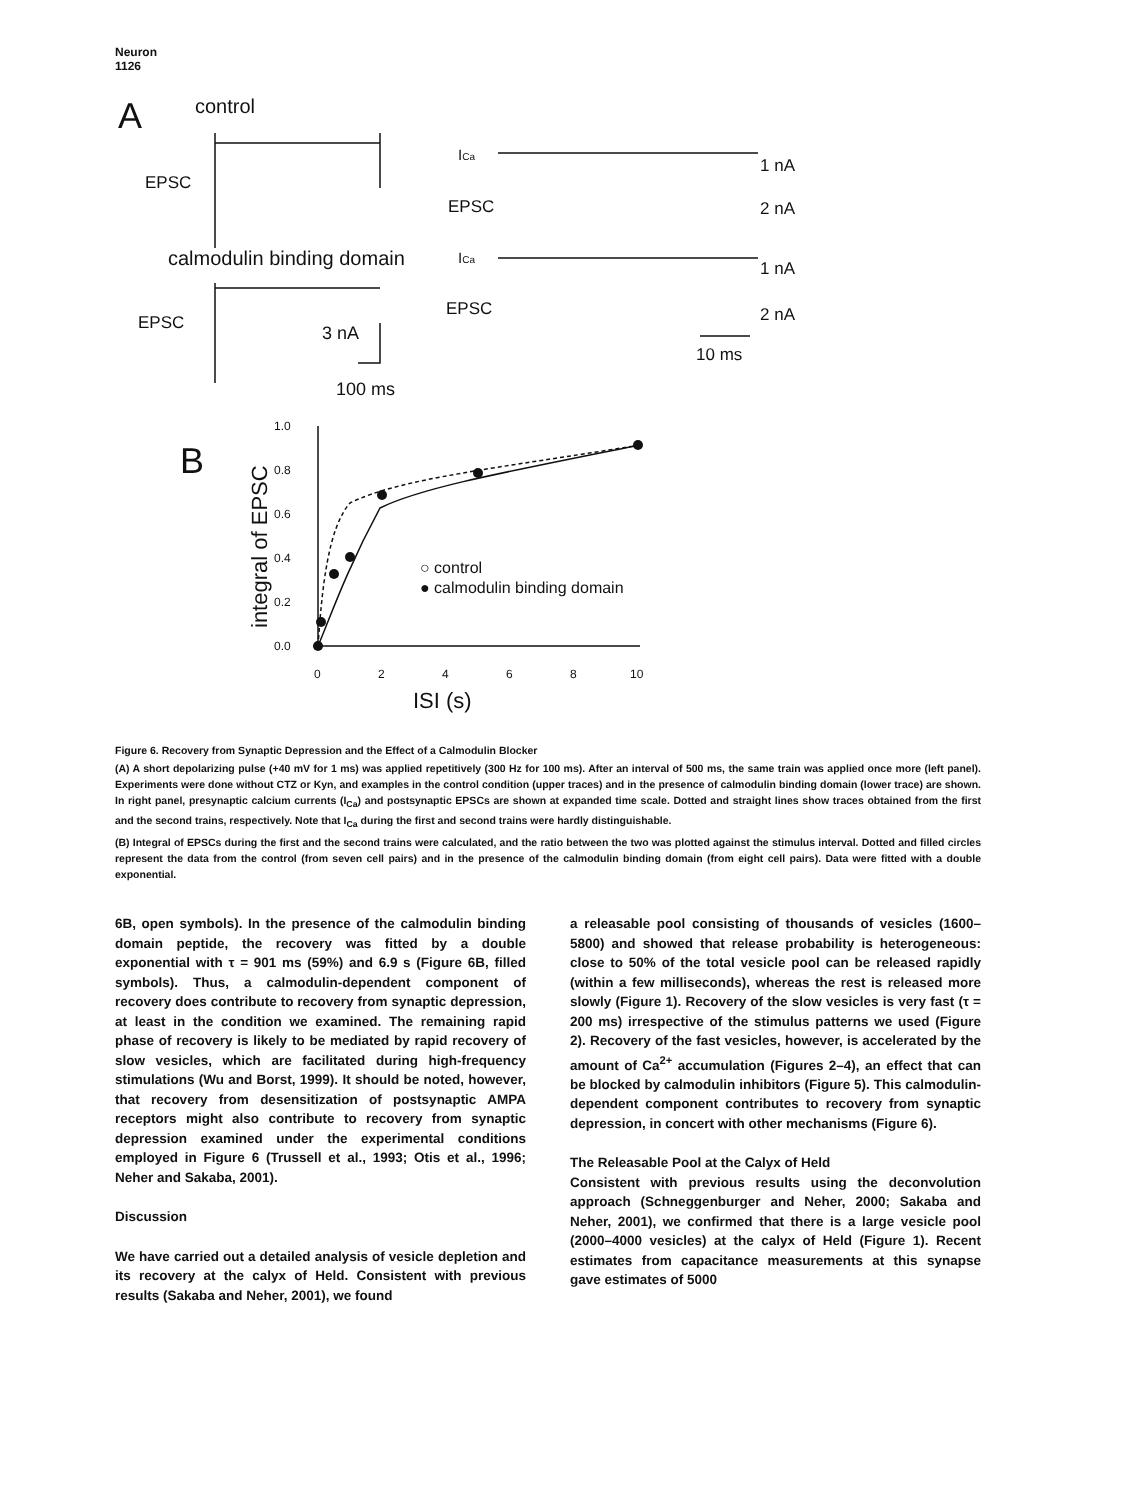Neuron
1126
A
control
EPSC
calmodulin binding domain
EPSC
3 nA
100 ms
ICa
EPSC
1 nA
2 nA
ICa
EPSC
1 nA
2 nA
10 ms
B
○ control
● calmodulin binding domain
ISI (s)
integral of EPSC
0.0
0.2
0.4
0.6
0.8
1.0
0
2
4
6
8
10
Figure 6. Recovery from Synaptic Depression and the Effect of a Calmodulin Blocker
(A) A short depolarizing pulse (+40 mV for 1 ms) was applied repetitively (300 Hz for 100 ms). After an interval of 500 ms, the same train was applied once more (left panel). Experiments were done without CTZ or Kyn, and examples in the control condition (upper traces) and in the presence of calmodulin binding domain (lower trace) are shown. In right panel, presynaptic calcium currents (I<sub>Ca</sub>) and postsynaptic EPSCs are shown at expanded time scale. Dotted and straight lines show traces obtained from the first and the second trains, respectively. Note that I<sub>Ca</sub> during the first and second trains were hardly distinguishable.
(B) Integral of EPSCs during the first and the second trains were calculated, and the ratio between the two was plotted against the stimulus interval. Dotted and filled circles represent the data from the control (from seven cell pairs) and in the presence of the calmodulin binding domain (from eight cell pairs). Data were fitted with a double exponential.
6B, open symbols). In the presence of the calmodulin binding domain peptide, the recovery was fitted by a double exponential with τ = 901 ms (59%) and 6.9 s (Figure 6B, filled symbols). Thus, a calmodulin-dependent component of recovery does contribute to recovery from synaptic depression, at least in the condition we examined. The remaining rapid phase of recovery is likely to be mediated by rapid recovery of slow vesicles, which are facilitated during high-frequency stimulations (Wu and Borst, 1999). It should be noted, however, that recovery from desensitization of postsynaptic AMPA receptors might also contribute to recovery from synaptic depression examined under the experimental conditions employed in Figure 6 (Trussell et al., 1993; Otis et al., 1996; Neher and Sakaba, 2001).
Discussion
We have carried out a detailed analysis of vesicle depletion and its recovery at the calyx of Held. Consistent with previous results (Sakaba and Neher, 2001), we found
a releasable pool consisting of thousands of vesicles (1600–5800) and showed that release probability is heterogeneous: close to 50% of the total vesicle pool can be released rapidly (within a few milliseconds), whereas the rest is released more slowly (Figure 1). Recovery of the slow vesicles is very fast (τ = 200 ms) irrespective of the stimulus patterns we used (Figure 2). Recovery of the fast vesicles, however, is accelerated by the amount of Ca<sup>2+</sup> accumulation (Figures 2–4), an effect that can be blocked by calmodulin inhibitors (Figure 5). This calmodulin-dependent component contributes to recovery from synaptic depression, in concert with other mechanisms (Figure 6).
The Releasable Pool at the Calyx of Held
Consistent with previous results using the deconvolution approach (Schneggenburger and Neher, 2000; Sakaba and Neher, 2001), we confirmed that there is a large vesicle pool (2000–4000 vesicles) at the calyx of Held (Figure 1). Recent estimates from capacitance measurements at this synapse gave estimates of 5000